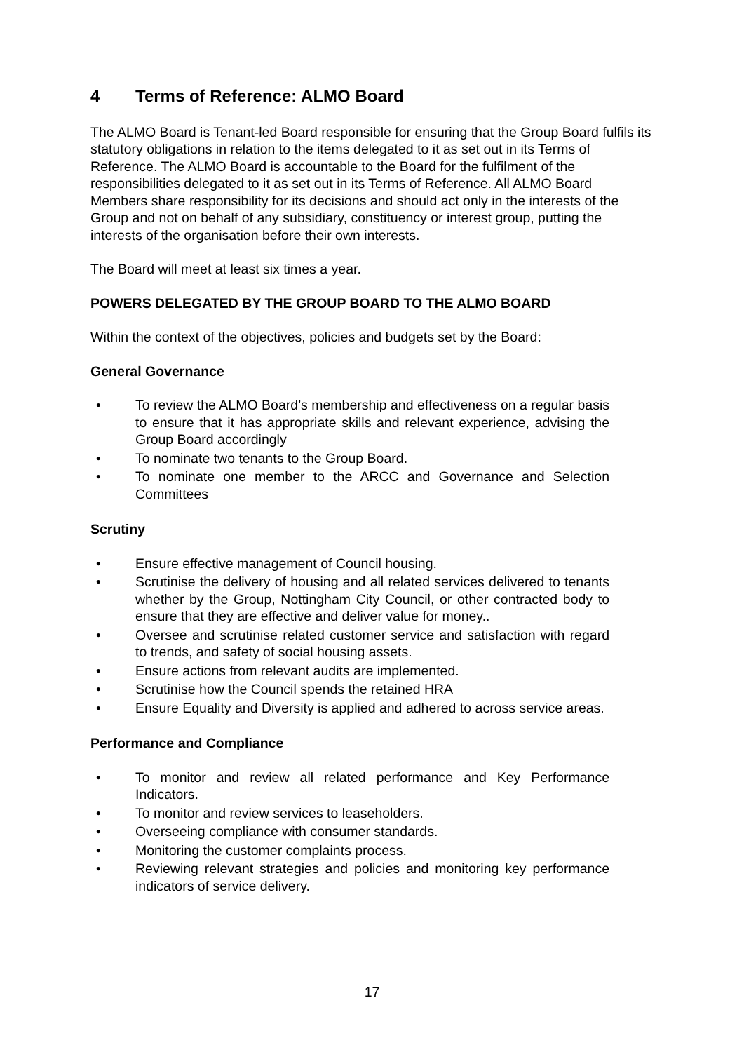4 Terms of Reference: ALMO Board
The ALMO Board is Tenant-led Board responsible for ensuring that the Group Board fulfils its statutory obligations in relation to the items delegated to it as set out in its Terms of Reference. The ALMO Board is accountable to the Board for the fulfilment of the responsibilities delegated to it as set out in its Terms of Reference. All ALMO Board Members share responsibility for its decisions and should act only in the interests of the Group and not on behalf of any subsidiary, constituency or interest group, putting the interests of the organisation before their own interests.
The Board will meet at least six times a year.
POWERS DELEGATED BY THE GROUP BOARD TO THE ALMO BOARD
Within the context of the objectives, policies and budgets set by the Board:
General Governance
• To review the ALMO Board’s membership and effectiveness on a regular basis to ensure that it has appropriate skills and relevant experience, advising the Group Board accordingly
• To nominate two tenants to the Group Board.
• To nominate one member to the ARCC and Governance and Selection Committees
Scrutiny
• Ensure effective management of Council housing.
• Scrutinise the delivery of housing and all related services delivered to tenants whether by the Group, Nottingham City Council, or other contracted body to ensure that they are effective and deliver value for money..
• Oversee and scrutinise related customer service and satisfaction with regard to trends, and safety of social housing assets.
• Ensure actions from relevant audits are implemented.
• Scrutinise how the Council spends the retained HRA
• Ensure Equality and Diversity is applied and adhered to across service areas.
Performance and Compliance
• To monitor and review all related performance and Key Performance Indicators.
• To monitor and review services to leaseholders.
• Overseeing compliance with consumer standards.
• Monitoring the customer complaints process.
• Reviewing relevant strategies and policies and monitoring key performance indicators of service delivery.
17